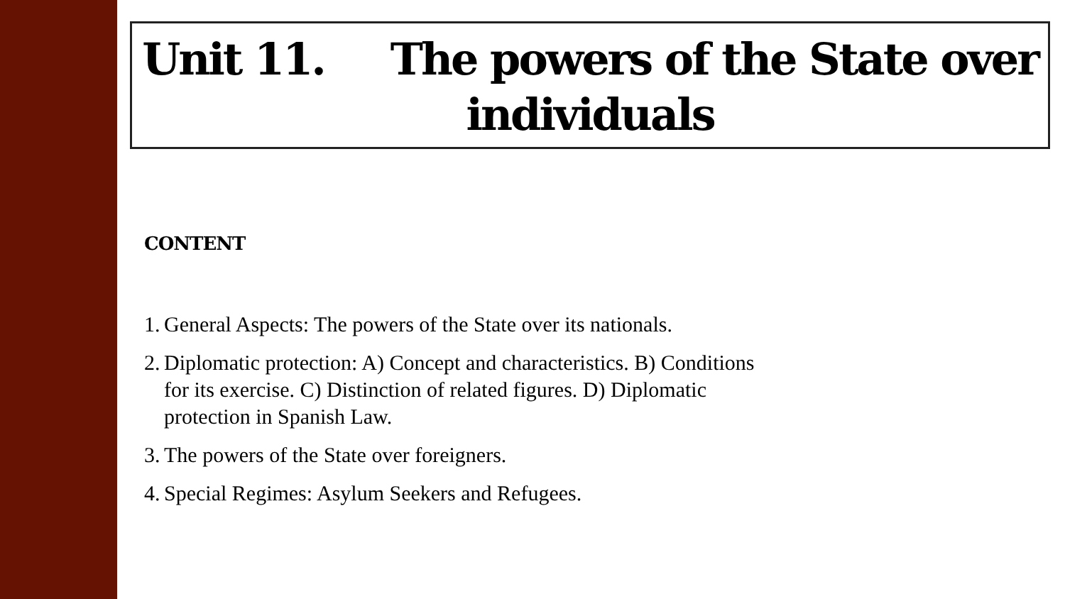Unit 11. The powers of the State over
individuals
CONTENT
1.
General Aspects: The powers of the State over its nationals.
2.
Diplomatic protection: A) Concept and characteristics. B) Conditions for its exercise. C) Distinction of related figures. D) Diplomatic protection in Spanish Law.
3.
The powers of the State over foreigners.
4.
Special Regimes: Asylum Seekers and Refugees.